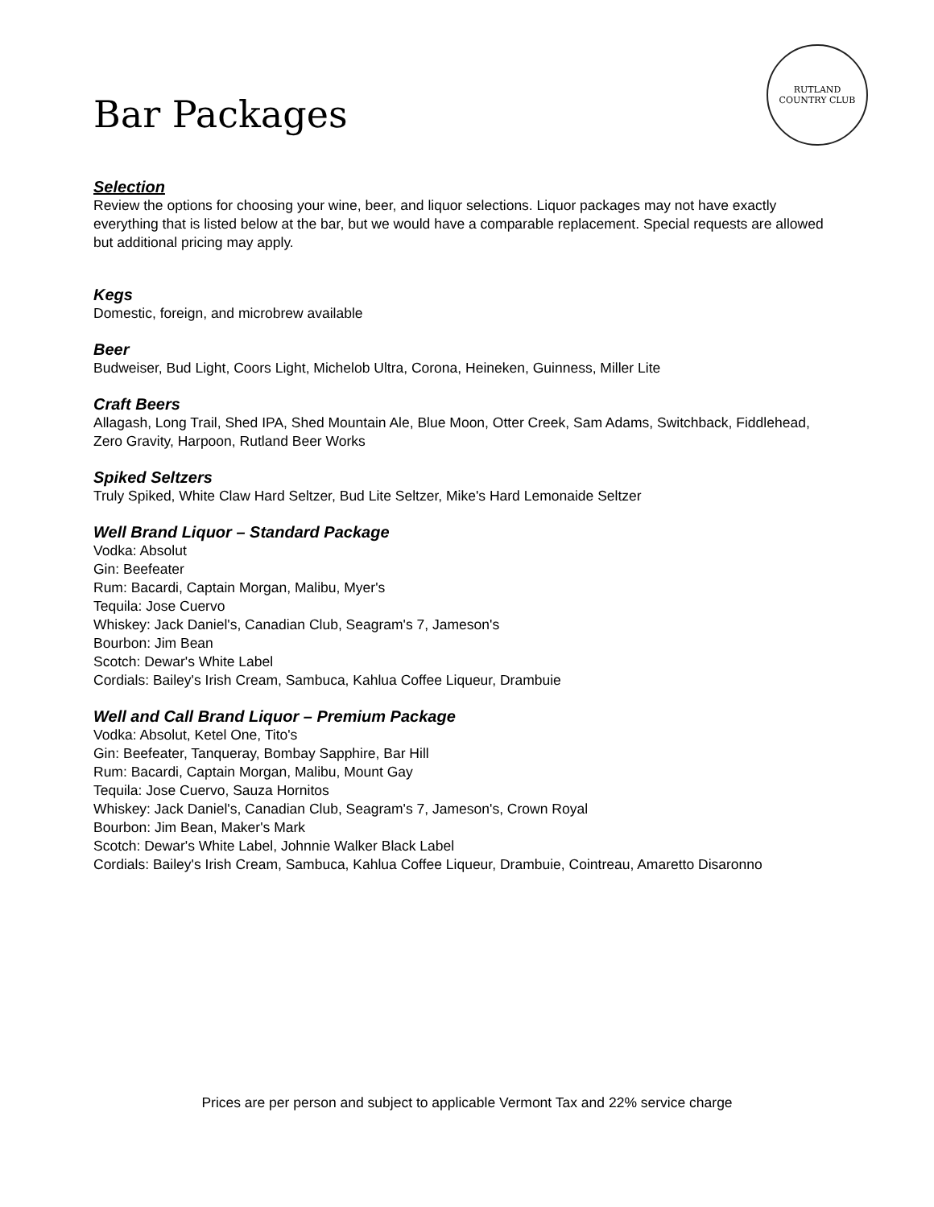Bar Packages
RUTLAND
COUNTRY CLUB
Selection
Review the options for choosing your wine, beer, and liquor selections. Liquor packages may not have exactly everything that is listed below at the bar, but we would have a comparable replacement. Special requests are allowed but additional pricing may apply.
Kegs
Domestic, foreign, and microbrew available
Beer
Budweiser, Bud Light, Coors Light, Michelob Ultra, Corona, Heineken, Guinness, Miller Lite
Craft Beers
Allagash, Long Trail, Shed IPA, Shed Mountain Ale, Blue Moon, Otter Creek, Sam Adams, Switchback, Fiddlehead, Zero Gravity, Harpoon, Rutland Beer Works
Spiked Seltzers
Truly Spiked, White Claw Hard Seltzer, Bud Lite Seltzer, Mike's Hard Lemonaide Seltzer
Well Brand Liquor – Standard Package
Vodka: Absolut
Gin: Beefeater
Rum: Bacardi, Captain Morgan, Malibu, Myer's
Tequila: Jose Cuervo
Whiskey: Jack Daniel's, Canadian Club, Seagram's 7, Jameson's
Bourbon: Jim Bean
Scotch: Dewar's White Label
Cordials: Bailey's Irish Cream, Sambuca, Kahlua Coffee Liqueur, Drambuie
Well and Call Brand Liquor – Premium Package
Vodka: Absolut, Ketel One, Tito's
Gin: Beefeater, Tanqueray, Bombay Sapphire, Bar Hill
Rum: Bacardi, Captain Morgan, Malibu, Mount Gay
Tequila: Jose Cuervo, Sauza Hornitos
Whiskey: Jack Daniel's, Canadian Club, Seagram's 7, Jameson's, Crown Royal
Bourbon: Jim Bean, Maker's Mark
Scotch: Dewar's White Label, Johnnie Walker Black Label
Cordials: Bailey's Irish Cream, Sambuca, Kahlua Coffee Liqueur, Drambuie, Cointreau, Amaretto Disaronno
Prices are per person and subject to applicable Vermont Tax and 22% service charge